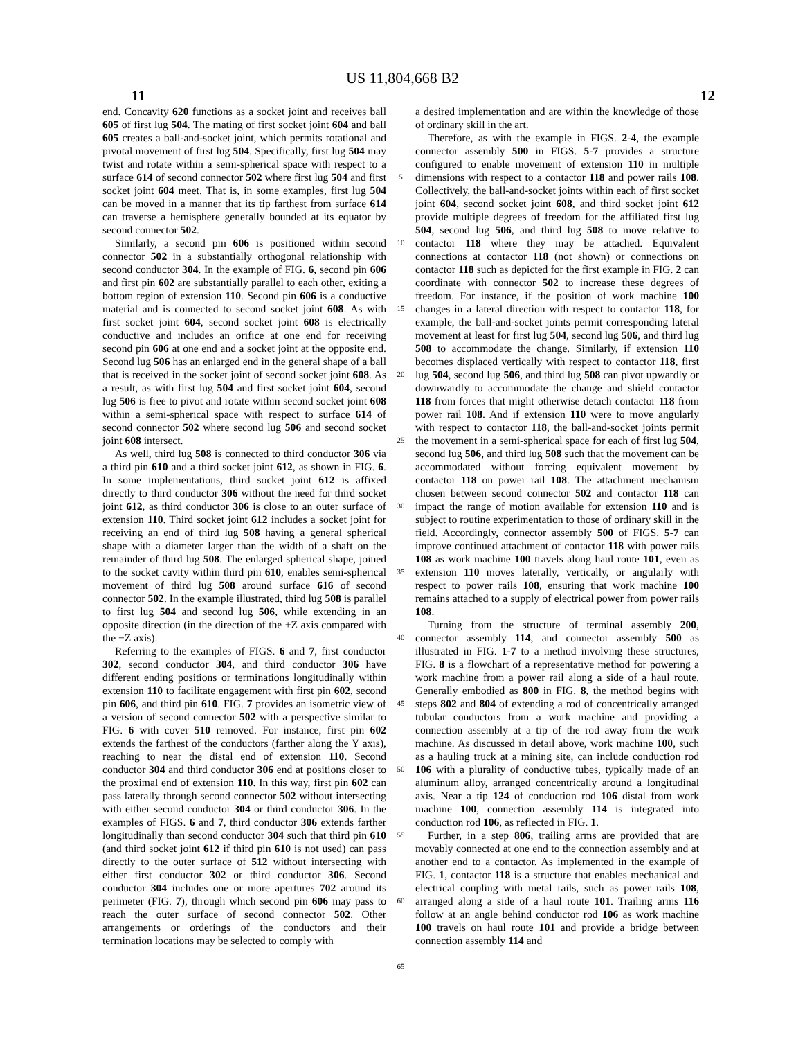US 11,804,668 B2
11 12
end. Concavity 620 functions as a socket joint and receives ball 605 of first lug 504. The mating of first socket joint 604 and ball 605 creates a ball-and-socket joint, which permits rotational and pivotal movement of first lug 504. Specifically, first lug 504 may twist and rotate within a semi-spherical space with respect to a surface 614 of second connector 502 where first lug 504 and first socket joint 604 meet. That is, in some examples, first lug 504 can be moved in a manner that its tip farthest from surface 614 can traverse a hemisphere generally bounded at its equator by second connector 502.
Similarly, a second pin 606 is positioned within second connector 502 in a substantially orthogonal relationship with second conductor 304. In the example of FIG. 6, second pin 606 and first pin 602 are substantially parallel to each other, exiting a bottom region of extension 110. Second pin 606 is a conductive material and is connected to second socket joint 608. As with first socket joint 604, second socket joint 608 is electrically conductive and includes an orifice at one end for receiving second pin 606 at one end and a socket joint at the opposite end. Second lug 506 has an enlarged end in the general shape of a ball that is received in the socket joint of second socket joint 608. As a result, as with first lug 504 and first socket joint 604, second lug 506 is free to pivot and rotate within second socket joint 608 within a semi-spherical space with respect to surface 614 of second connector 502 where second lug 506 and second socket joint 608 intersect.
As well, third lug 508 is connected to third conductor 306 via a third pin 610 and a third socket joint 612, as shown in FIG. 6. In some implementations, third socket joint 612 is affixed directly to third conductor 306 without the need for third socket joint 612, as third conductor 306 is close to an outer surface of extension 110. Third socket joint 612 includes a socket joint for receiving an end of third lug 508 having a general spherical shape with a diameter larger than the width of a shaft on the remainder of third lug 508. The enlarged spherical shape, joined to the socket cavity within third pin 610, enables semi-spherical movement of third lug 508 around surface 616 of second connector 502. In the example illustrated, third lug 508 is parallel to first lug 504 and second lug 506, while extending in an opposite direction (in the direction of the +Z axis compared with the −Z axis).
Referring to the examples of FIGS. 6 and 7, first conductor 302, second conductor 304, and third conductor 306 have different ending positions or terminations longitudinally within extension 110 to facilitate engagement with first pin 602, second pin 606, and third pin 610. FIG. 7 provides an isometric view of a version of second connector 502 with a perspective similar to FIG. 6 with cover 510 removed. For instance, first pin 602 extends the farthest of the conductors (farther along the Y axis), reaching to near the distal end of extension 110. Second conductor 304 and third conductor 306 end at positions closer to the proximal end of extension 110. In this way, first pin 602 can pass laterally through second connector 502 without intersecting with either second conductor 304 or third conductor 306. In the examples of FIGS. 6 and 7, third conductor 306 extends farther longitudinally than second conductor 304 such that third pin 610 (and third socket joint 612 if third pin 610 is not used) can pass directly to the outer surface of 512 without intersecting with either first conductor 302 or third conductor 306. Second conductor 304 includes one or more apertures 702 around its perimeter (FIG. 7), through which second pin 606 may pass to reach the outer surface of second connector 502. Other arrangements or orderings of the conductors and their termination locations may be selected to comply with
5
10
15
20
25
30
35
40
45
50
55
60
65
a desired implementation and are within the knowledge of those of ordinary skill in the art.
Therefore, as with the example in FIGS. 2-4, the example connector assembly 500 in FIGS. 5-7 provides a structure configured to enable movement of extension 110 in multiple dimensions with respect to a contactor 118 and power rails 108. Collectively, the ball-and-socket joints within each of first socket joint 604, second socket joint 608, and third socket joint 612 provide multiple degrees of freedom for the affiliated first lug 504, second lug 506, and third lug 508 to move relative to contactor 118 where they may be attached. Equivalent connections at contactor 118 (not shown) or connections on contactor 118 such as depicted for the first example in FIG. 2 can coordinate with connector 502 to increase these degrees of freedom. For instance, if the position of work machine 100 changes in a lateral direction with respect to contactor 118, for example, the ball-and-socket joints permit corresponding lateral movement at least for first lug 504, second lug 506, and third lug 508 to accommodate the change. Similarly, if extension 110 becomes displaced vertically with respect to contactor 118, first lug 504, second lug 506, and third lug 508 can pivot upwardly or downwardly to accommodate the change and shield contactor 118 from forces that might otherwise detach contactor 118 from power rail 108. And if extension 110 were to move angularly with respect to contactor 118, the ball-and-socket joints permit the movement in a semi-spherical space for each of first lug 504, second lug 506, and third lug 508 such that the movement can be accommodated without forcing equivalent movement by contactor 118 on power rail 108. The attachment mechanism chosen between second connector 502 and contactor 118 can impact the range of motion available for extension 110 and is subject to routine experimentation to those of ordinary skill in the field. Accordingly, connector assembly 500 of FIGS. 5-7 can improve continued attachment of contactor 118 with power rails 108 as work machine 100 travels along haul route 101, even as extension 110 moves laterally, vertically, or angularly with respect to power rails 108, ensuring that work machine 100 remains attached to a supply of electrical power from power rails 108.
Turning from the structure of terminal assembly 200, connector assembly 114, and connector assembly 500 as illustrated in FIG. 1-7 to a method involving these structures, FIG. 8 is a flowchart of a representative method for powering a work machine from a power rail along a side of a haul route. Generally embodied as 800 in FIG. 8, the method begins with steps 802 and 804 of extending a rod of concentrically arranged tubular conductors from a work machine and providing a connection assembly at a tip of the rod away from the work machine. As discussed in detail above, work machine 100, such as a hauling truck at a mining site, can include conduction rod 106 with a plurality of conductive tubes, typically made of an aluminum alloy, arranged concentrically around a longitudinal axis. Near a tip 124 of conduction rod 106 distal from work machine 100, connection assembly 114 is integrated into conduction rod 106, as reflected in FIG. 1.
Further, in a step 806, trailing arms are provided that are movably connected at one end to the connection assembly and at another end to a contactor. As implemented in the example of FIG. 1, contactor 118 is a structure that enables mechanical and electrical coupling with metal rails, such as power rails 108, arranged along a side of a haul route 101. Trailing arms 116 follow at an angle behind conductor rod 106 as work machine 100 travels on haul route 101 and provide a bridge between connection assembly 114 and